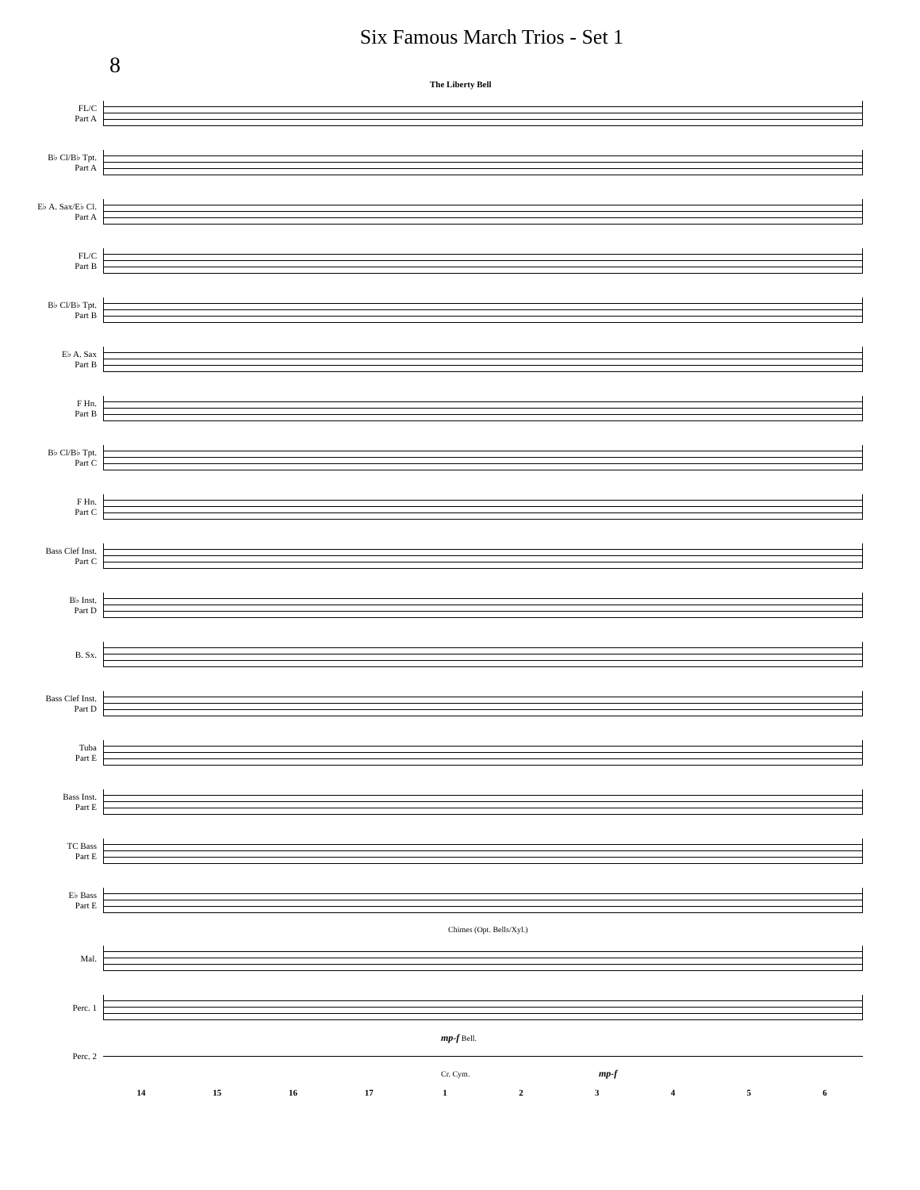Six Famous March Trios - Set 1
8
The Liberty Bell
FL/C
Part A
B♭ Cl/B♭ Tpt.
Part A
E♭ A. Sax/E♭ Cl.
Part A
FL/C
Part B
B♭ Cl/B♭ Tpt.
Part B
E♭ A. Sax
Part B
F Hn.
Part B
B♭ Cl/B♭ Tpt.
Part C
F Hn.
Part C
Bass Clef Inst.
Part C
B♭ Inst.
Part D
B. Sx.
Bass Clef Inst.
Part D
Tuba
Part E
Bass Inst.
Part E
TC Bass
Part E
E♭ Bass
Part E
Chimes (Opt. Bells/Xyl.)
Mal.
Perc. 1
mp-f Bell.
Perc. 2
Cr. Cym. mp-f
14 15 16 17 123456